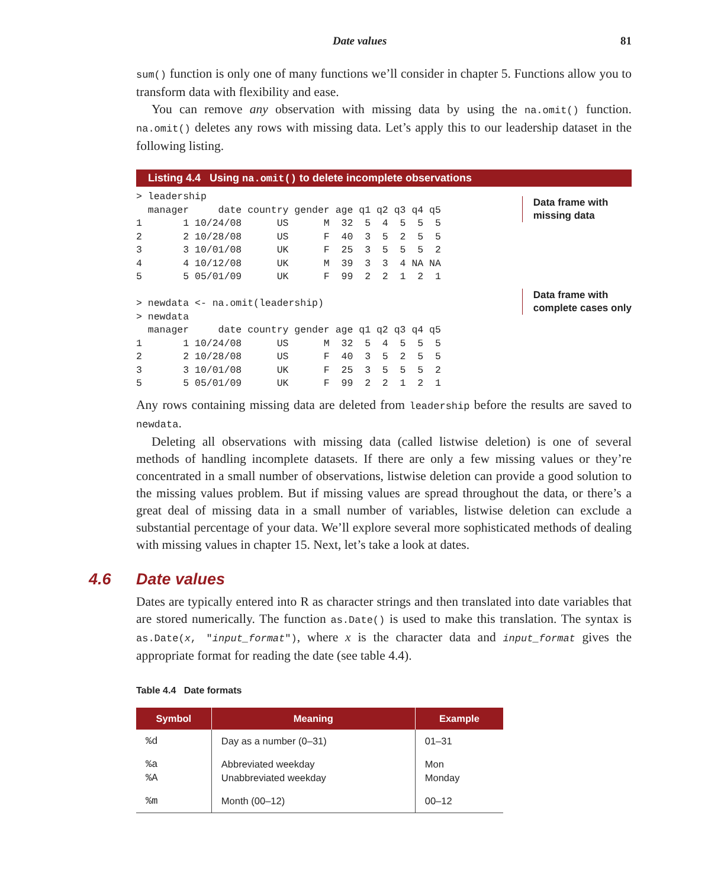Date values 81
sum() function is only one of many functions we’ll consider in chapter 5. Functions allow you to transform data with flexibility and ease.
You can remove any observation with missing data by using the na.omit() function. na.omit() deletes any rows with missing data. Let’s apply this to our leadership dataset in the following listing.
Listing 4.4 Using na.omit() to delete incomplete observations
> leadership
  manager     date country gender age q1 q2 q3 q4 q5
1       1 10/24/08      US      M  32  5  4  5  5  5
2       2 10/28/08      US      F  40  3  5  2  5  5
3       3 10/01/08      UK      F  25  3  5  5  5  2
4       4 10/12/08      UK      M  39  3  3  4 NA NA
5       5 05/01/09      UK      F  99  2  2  1  2  1

> newdata <- na.omit(leadership)
> newdata
  manager     date country gender age q1 q2 q3 q4 q5
1       1 10/24/08      US      M  32  5  4  5  5  5
2       2 10/28/08      US      F  40  3  5  2  5  5
3       3 10/01/08      UK      F  25  3  5  5  5  2
5       5 05/01/09      UK      F  99  2  2  1  2  1
Data frame with
missing data
Data frame with
complete cases only
Any rows containing missing data are deleted from leadership before the results are saved to newdata.
Deleting all observations with missing data (called listwise deletion) is one of several methods of handling incomplete datasets. If there are only a few missing values or they’re concentrated in a small number of observations, listwise deletion can provide a good solution to the missing values problem. But if missing values are spread throughout the data, or there’s a great deal of missing data in a small number of variables, listwise deletion can exclude a substantial percentage of your data. We’ll explore several more sophisticated methods of dealing with missing values in chapter 15. Next, let’s take a look at dates.
4.6 Date values
Dates are typically entered into R as character strings and then translated into date variables that are stored numerically. The function as.Date() is used to make this translation. The syntax is as.Date(x, "input_format"), where x is the character data and input_format gives the appropriate format for reading the date (see table 4.4).
Table 4.4 Date formats
| Symbol | Meaning | Example |
| --- | --- | --- |
| %d | Day as a number (0–31) | 01–31 |
| %a %A | Abbreviated weekday Unabbreviated weekday | Mon Monday |
| %m | Month (00–12) | 00–12 |